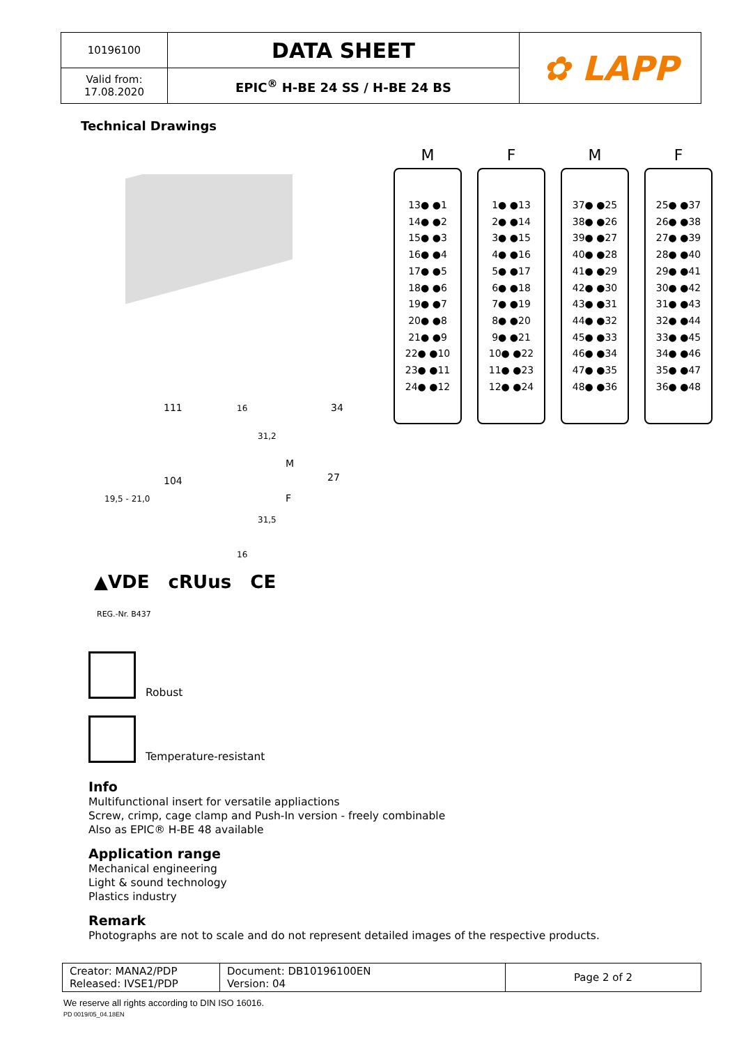| 10196100 | DATA SHEET | ✿ LAPP |
| Valid from: 17.08.2020 | EPIC<sup>®</sup> H-BE 24 SS / H-BE 24 BS | |
Technical Drawings
111
104
34
27
M
F
31,2
31,5
16
16
19,5 - 21,0
▲VDE cRUus CE
REG.-Nr. B437
M
13● ●1
14● ●2
15● ●3
16● ●4
17● ●5
18● ●6
19● ●7
20● ●8
21● ●9
22● ●10
23● ●11
24● ●12
F
1● ●13
2● ●14
3● ●15
4● ●16
5● ●17
6● ●18
7● ●19
8● ●20
9● ●21
10● ●22
11● ●23
12● ●24
M
37● ●25
38● ●26
39● ●27
40● ●28
41● ●29
42● ●30
43● ●31
44● ●32
45● ●33
46● ●34
47● ●35
48● ●36
F
25● ●37
26● ●38
27● ●39
28● ●40
29● ●41
30● ●42
31● ●43
32● ●44
33● ●45
34● ●46
35● ●47
36● ●48
Robust
Temperature-resistant
Info
Multifunctional insert for versatile appliactions
Screw, crimp, cage clamp and Push-In version - freely combinable
Also as EPIC® H-BE 48 available
Application range
Mechanical engineering
Light & sound technology
Plastics industry
Remark
Photographs are not to scale and do not represent detailed images of the respective products.
| Creator: MANA2/PDP Released: IVSE1/PDP | Document: DB10196100EN Version: 04 | Page 2 of 2 |
We reserve all rights according to DIN ISO 16016.
PD 0019/05_04.18EN